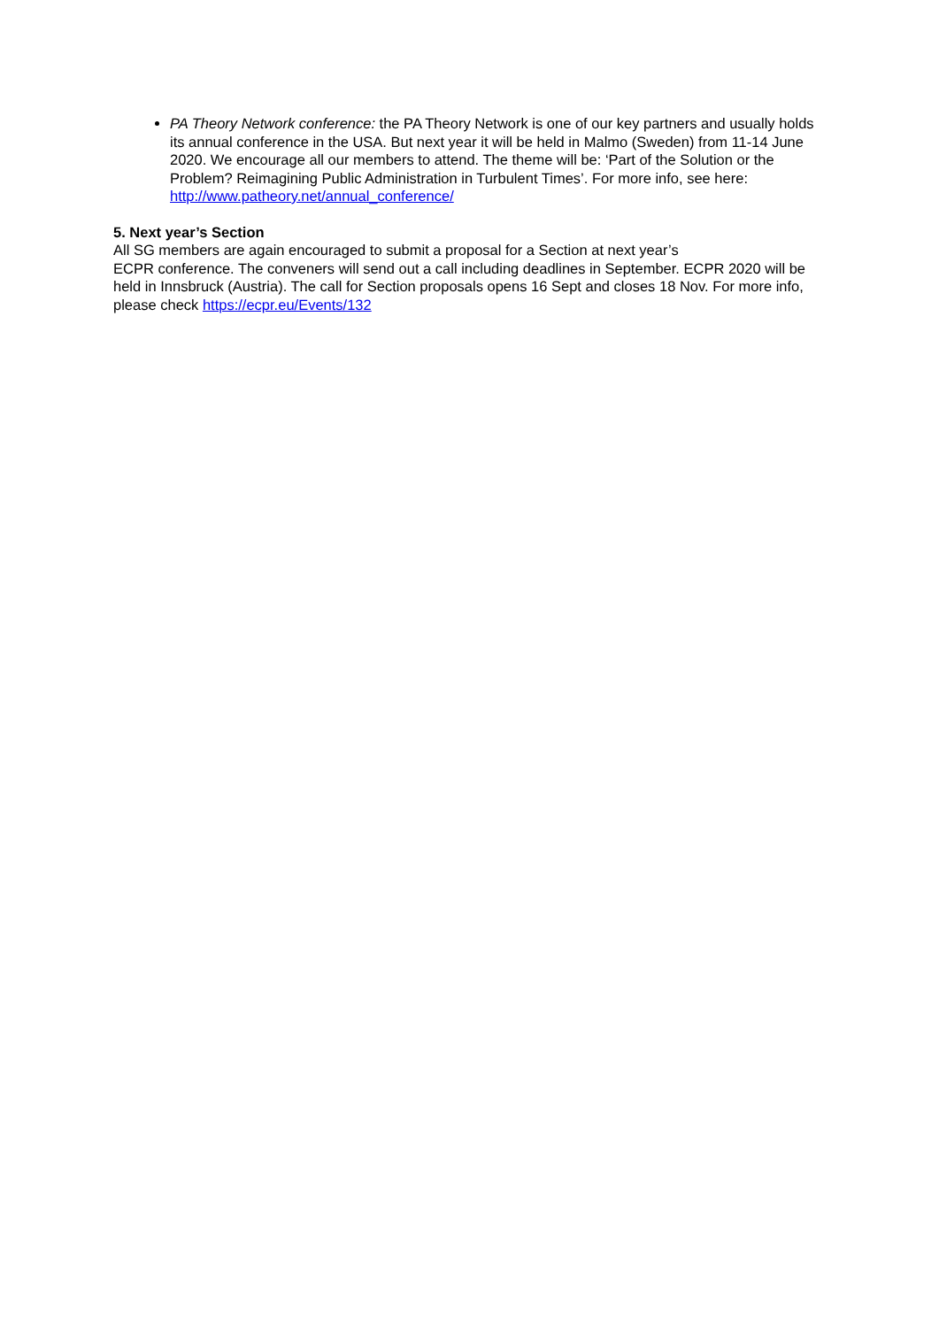PA Theory Network conference: the PA Theory Network is one of our key partners and usually holds its annual conference in the USA. But next year it will be held in Malmo (Sweden) from 11-14 June 2020. We encourage all our members to attend. The theme will be: ‘Part of the Solution or the Problem? Reimagining Public Administration in Turbulent Times’. For more info, see here: http://www.patheory.net/annual_conference/
5. Next year’s Section
All SG members are again encouraged to submit a proposal for a Section at next year’s
ECPR conference. The conveners will send out a call including deadlines in September. ECPR 2020 will be held in Innsbruck (Austria). The call for Section proposals opens 16 Sept and closes 18 Nov. For more info, please check https://ecpr.eu/Events/132